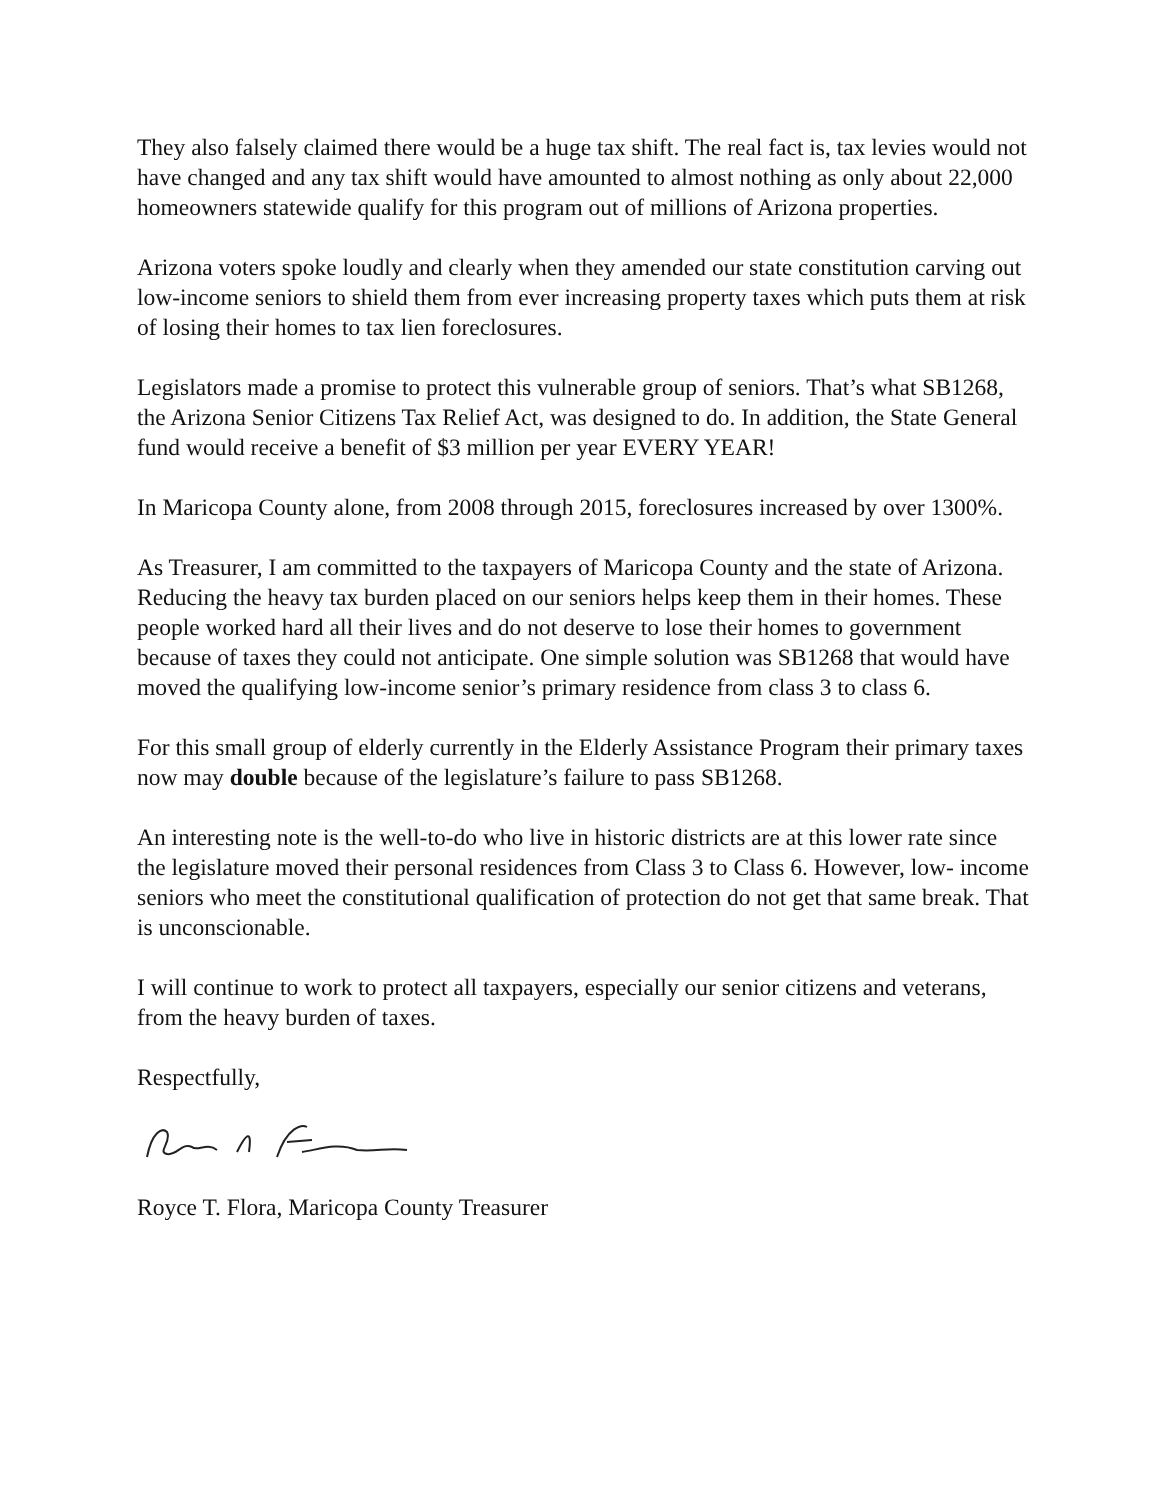They also falsely claimed there would be a huge tax shift. The real fact is, tax levies would not have changed and any tax shift would have amounted to almost nothing as only about 22,000 homeowners statewide qualify for this program out of millions of Arizona properties.
Arizona voters spoke loudly and clearly when they amended our state constitution carving out low-income seniors to shield them from ever increasing property taxes which puts them at risk of losing their homes to tax lien foreclosures.
Legislators made a promise to protect this vulnerable group of seniors. That’s what SB1268, the Arizona Senior Citizens Tax Relief Act, was designed to do. In addition, the State General fund would receive a benefit of $3 million per year EVERY YEAR!
In Maricopa County alone, from 2008 through 2015, foreclosures increased by over 1300%.
As Treasurer, I am committed to the taxpayers of Maricopa County and the state of Arizona. Reducing the heavy tax burden placed on our seniors helps keep them in their homes. These people worked hard all their lives and do not deserve to lose their homes to government because of taxes they could not anticipate. One simple solution was SB1268 that would have moved the qualifying low-income senior’s primary residence from class 3 to class 6.
For this small group of elderly currently in the Elderly Assistance Program their primary taxes now may double because of the legislature’s failure to pass SB1268.
An interesting note is the well-to-do who live in historic districts are at this lower rate since the legislature moved their personal residences from Class 3 to Class 6. However, low- income seniors who meet the constitutional qualification of protection do not get that same break. That is unconscionable.
I will continue to work to protect all taxpayers, especially our senior citizens and veterans, from the heavy burden of taxes.
Respectfully,
Royce T. Flora, Maricopa County Treasurer